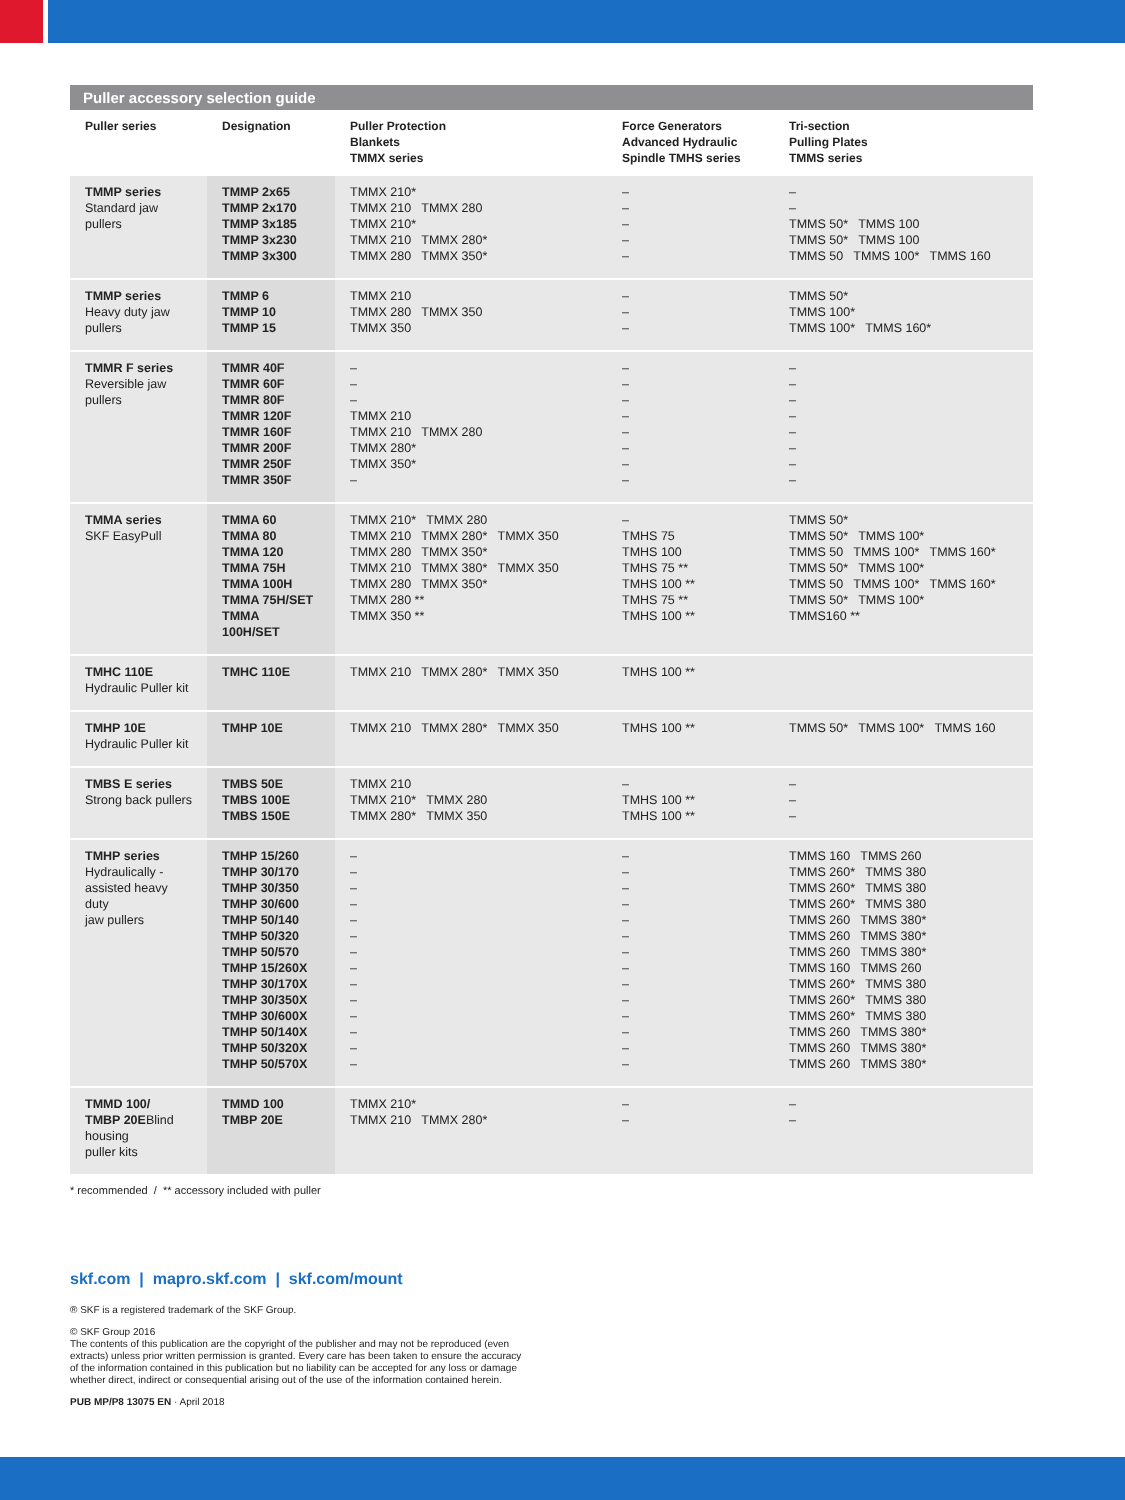Puller accessory selection guide
| Puller series | Designation | Puller Protection Blankets TMMX series | Force Generators Advanced Hydraulic Spindle TMHS series | Tri-section Pulling Plates TMMS series |
| --- | --- | --- | --- | --- |
| TMMP series Standard jaw pullers | TMMP 2x65 TMMP 2x170 TMMP 3x185 TMMP 3x230 TMMP 3x300 | TMMX 210* TMMX 210 TMMX 280 TMMX 210* TMMX 210 TMMX 280* TMMX 280 TMMX 350* | – – – – – | – – TMMS 50* TMMS 100 TMMS 50* TMMS 100 TMMS 50 TMMS 100* TMMS 160 |
| TMMP series Heavy duty jaw pullers | TMMP 6 TMMP 10 TMMP 15 | TMMX 210 TMMX 280 TMMX 350 TMMX 350 | – – – | TMMS 50* TMMS 100* TMMS 100* TMMS 160* |
| TMMR F series Reversible jaw pullers | TMMR 40F TMMR 60F TMMR 80F TMMR 120F TMMR 160F TMMR 200F TMMR 250F TMMR 350F | – – – TMMX 210 TMMX 210 TMMX 280 TMMX 280* TMMX 350* – | – – – – – – – – | – – – – – – – – |
| TMMA series SKF EasyPull | TMMA 60 TMMA 80 TMMA 120 TMMA 75H TMMA 100H TMMA 75H/SET TMMA 100H/SET | TMMX 210* TMMX 280 TMMX 210 TMMX 280* TMMX 350 TMMX 280 TMMX 350* TMMX 210 TMMX 380* TMMX 350 TMMX 280 TMMX 350* TMMX 280 ** TMMX 350 ** | – TMHS 75 TMHS 100 TMHS 75 ** TMHS 100 ** TMHS 75 ** TMHS 100 ** | TMMS 50* TMMS 50* TMMS 100* TMMS 50 TMMS 100* TMMS 160* TMMS 50* TMMS 100* TMMS 50 TMMS 100* TMMS 160* TMMS 50* TMMS 100* TMMS160 ** |
| TMHC 110E Hydraulic Puller kit | TMHC 110E | TMMX 210 TMMX 280* TMMX 350 | TMHS 100 ** | |
| TMHP 10E Hydraulic Puller kit | TMHP 10E | TMMX 210 TMMX 280* TMMX 350 | TMHS 100 ** | TMMS 50* TMMS 100* TMMS 160 |
| TMBS E series Strong back pullers | TMBS 50E TMBS 100E TMBS 150E | TMMX 210 TMMX 210* TMMX 280 TMMX 280* TMMX 350 | – TMHS 100 ** TMHS 100 ** | – – – |
| TMHP series Hydraulically - assisted heavy duty jaw pullers | TMHP 15/260 TMHP 30/170 TMHP 30/350 TMHP 30/600 TMHP 50/140 TMHP 50/320 TMHP 50/570 TMHP 15/260X TMHP 30/170X TMHP 30/350X TMHP 30/600X TMHP 50/140X TMHP 50/320X TMHP 50/570X | – – – – – – – – – – – – – – | – – – – – – – – – – – – – – | TMMS 160 TMMS 260 TMMS 260* TMMS 380 TMMS 260* TMMS 380 TMMS 260* TMMS 380 TMMS 260 TMMS 380* TMMS 260 TMMS 380* TMMS 260 TMMS 380* TMMS 160 TMMS 260 TMMS 260* TMMS 380 TMMS 260* TMMS 380 TMMS 260* TMMS 380 TMMS 260 TMMS 380* TMMS 260 TMMS 380* TMMS 260 TMMS 380* |
| TMMD 100/ TMBP 20E Blind housing puller kits | TMMD 100 TMBP 20E | TMMX 210* TMMX 210 TMMX 280* | – – | – – |
* recommended / ** accessory included with puller
skf.com | mapro.skf.com | skf.com/mount
® SKF is a registered trademark of the SKF Group.
© SKF Group 2016
The contents of this publication are the copyright of the publisher and may not be reproduced (even
extracts) unless prior written permission is granted. Every care has been taken to ensure the accuracy
of the information contained in this publication but no liability can be accepted for any loss or damage
whether direct, indirect or consequential arising out of the use of the information contained herein.
PUB MP/P8 13075 EN · April 2018